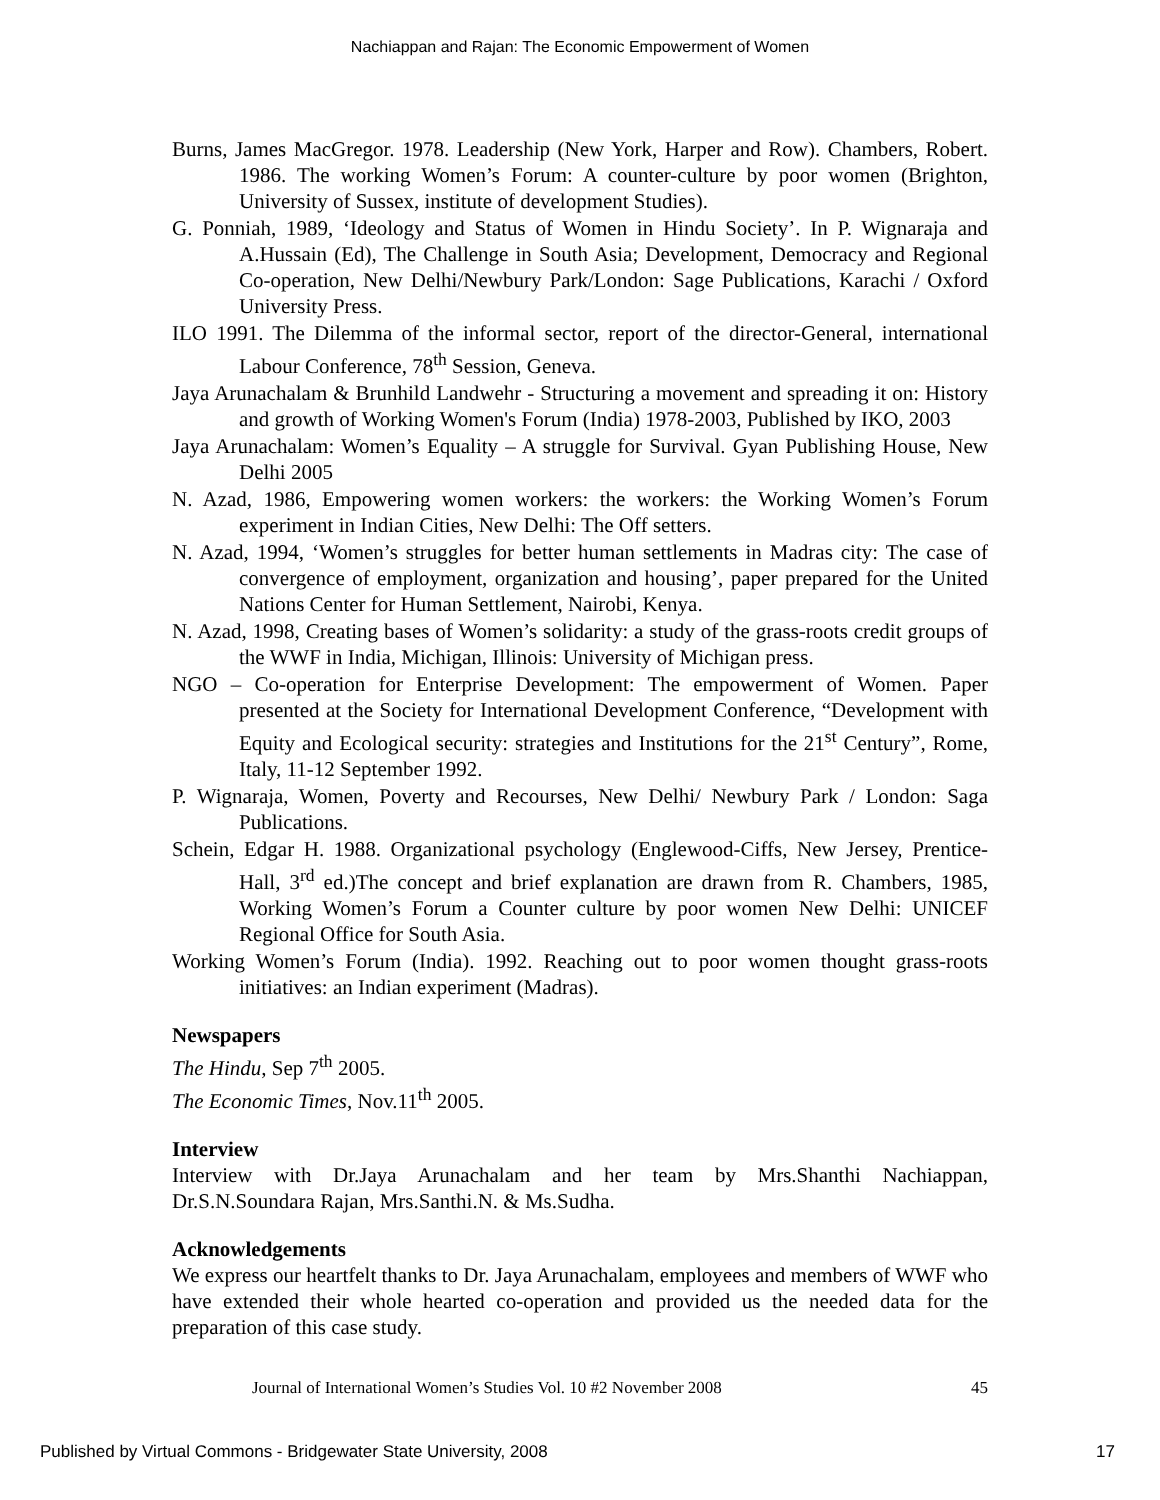Nachiappan and Rajan: The Economic Empowerment of Women
Burns, James MacGregor. 1978. Leadership (New York, Harper and Row). Chambers, Robert. 1986. The working Women’s Forum: A counter-culture by poor women (Brighton, University of Sussex, institute of development Studies).
G. Ponniah, 1989, ‘Ideology and Status of Women in Hindu Society’. In P. Wignaraja and A.Hussain (Ed), The Challenge in South Asia; Development, Democracy and Regional Co-operation, New Delhi/Newbury Park/London: Sage Publications, Karachi / Oxford University Press.
ILO 1991. The Dilemma of the informal sector, report of the director-General, international Labour Conference, 78<sup>th</sup> Session, Geneva.
Jaya Arunachalam & Brunhild Landwehr - Structuring a movement and spreading it on: History and growth of Working Women's Forum (India) 1978-2003, Published by IKO, 2003
Jaya Arunachalam: Women’s Equality – A struggle for Survival. Gyan Publishing House, New Delhi 2005
N. Azad, 1986, Empowering women workers: the workers: the Working Women’s Forum experiment in Indian Cities, New Delhi: The Off setters.
N. Azad, 1994, ‘Women’s struggles for better human settlements in Madras city: The case of convergence of employment, organization and housing’, paper prepared for the United Nations Center for Human Settlement, Nairobi, Kenya.
N. Azad, 1998, Creating bases of Women’s solidarity: a study of the grass-roots credit groups of the WWF in India, Michigan, Illinois: University of Michigan press.
NGO – Co-operation for Enterprise Development: The empowerment of Women. Paper presented at the Society for International Development Conference, “Development with Equity and Ecological security: strategies and Institutions for the 21<sup>st</sup> Century”, Rome, Italy, 11-12 September 1992.
P. Wignaraja, Women, Poverty and Recourses, New Delhi/ Newbury Park / London: Saga Publications.
Schein, Edgar H. 1988. Organizational psychology (Englewood-Ciffs, New Jersey, Prentice-Hall, 3<sup>rd</sup> ed.)The concept and brief explanation are drawn from R. Chambers, 1985, Working Women’s Forum a Counter culture by poor women New Delhi: UNICEF Regional Office for South Asia.
Working Women’s Forum (India). 1992. Reaching out to poor women thought grass-roots initiatives: an Indian experiment (Madras).
Newspapers
The Hindu, Sep 7<sup>th</sup> 2005.
The Economic Times, Nov.11<sup>th</sup> 2005.
Interview
Interview with Dr.Jaya Arunachalam and her team by Mrs.Shanthi Nachiappan, Dr.S.N.Soundara Rajan, Mrs.Santhi.N. & Ms.Sudha.
Acknowledgements
We express our heartfelt thanks to Dr. Jaya Arunachalam, employees and members of WWF who have extended their whole hearted co-operation and provided us the needed data for the preparation of this case study.
Journal of International Women’s Studies Vol. 10 #2 November 2008 45
Published by Virtual Commons - Bridgewater State University, 2008 17